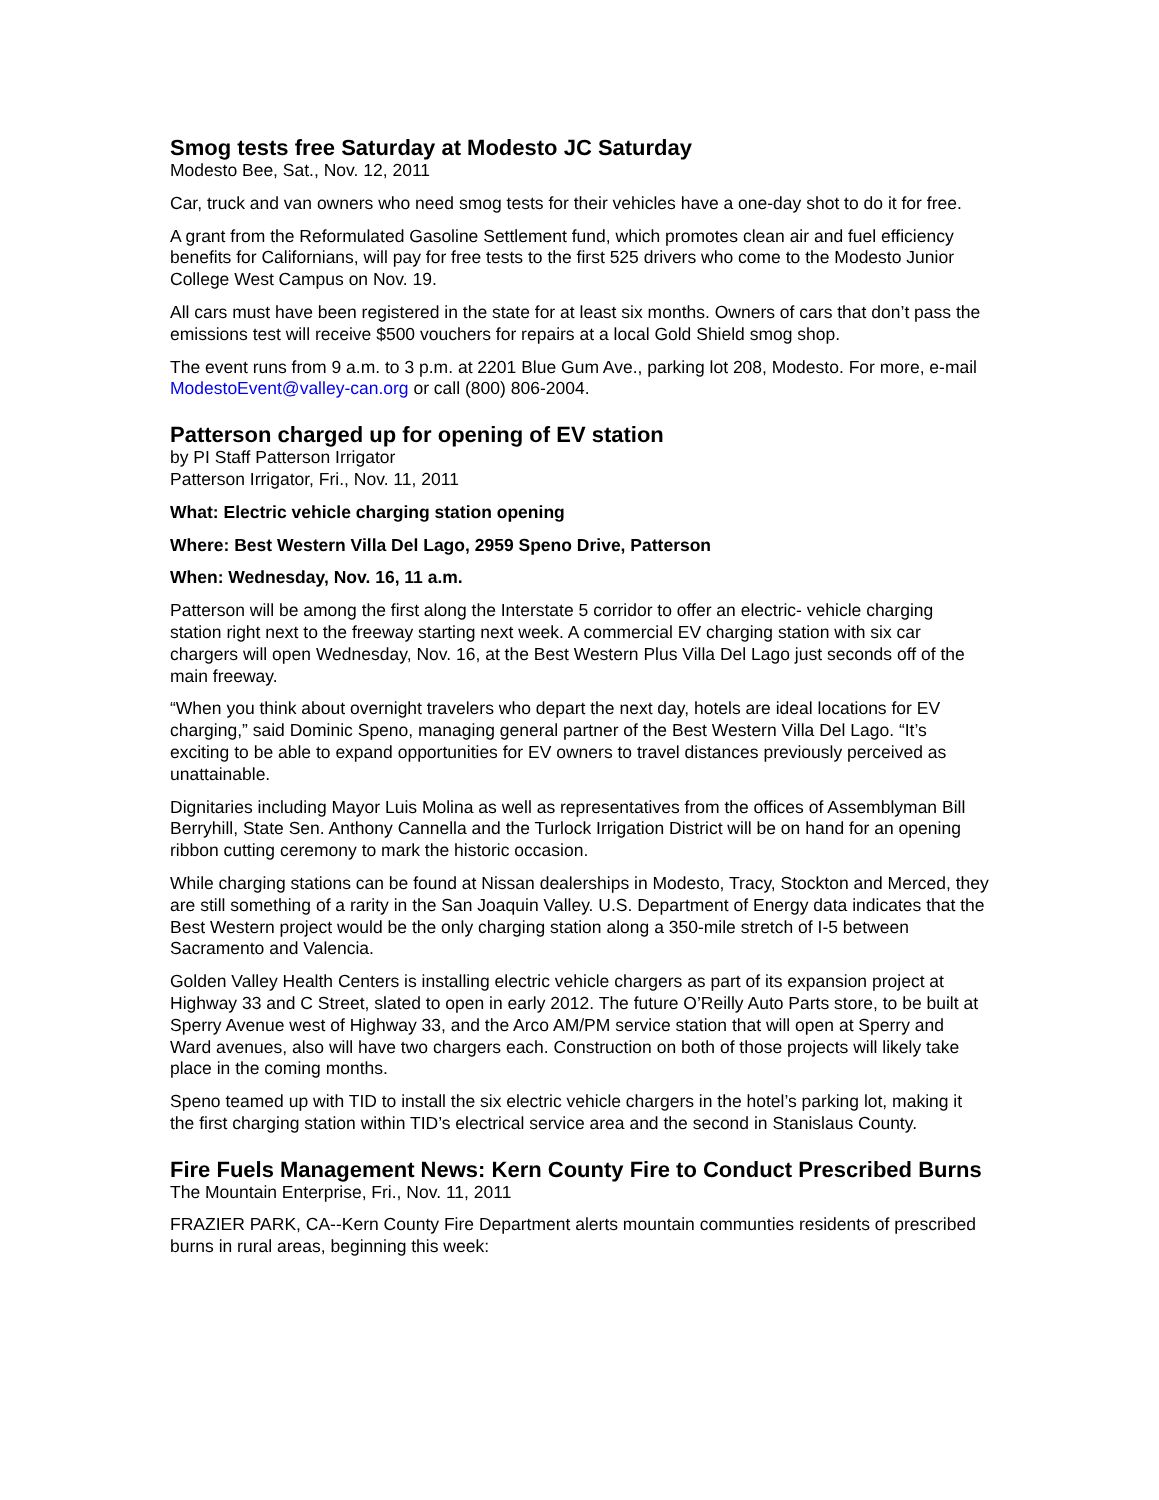Smog tests free Saturday at Modesto JC Saturday
Modesto Bee, Sat., Nov. 12, 2011
Car, truck and van owners who need smog tests for their vehicles have a one-day shot to do it for free.
A grant from the Reformulated Gasoline Settlement fund, which promotes clean air and fuel efficiency benefits for Californians, will pay for free tests to the first 525 drivers who come to the Modesto Junior College West Campus on Nov. 19.
All cars must have been registered in the state for at least six months. Owners of cars that don’t pass the emissions test will receive $500 vouchers for repairs at a local Gold Shield smog shop.
The event runs from 9 a.m. to 3 p.m. at 2201 Blue Gum Ave., parking lot 208, Modesto. For more, e-mail ModestoEvent@valley-can.org or call (800) 806-2004.
Patterson charged up for opening of EV station
by PI Staff Patterson Irrigator
Patterson Irrigator, Fri., Nov. 11, 2011
What: Electric vehicle charging station opening
Where: Best Western Villa Del Lago, 2959 Speno Drive, Patterson
When: Wednesday, Nov. 16, 11 a.m.
Patterson will be among the first along the Interstate 5 corridor to offer an electric- vehicle charging station right next to the freeway starting next week. A commercial EV charging station with six car chargers will open Wednesday, Nov. 16, at the Best Western Plus Villa Del Lago just seconds off of the main freeway.
“When you think about overnight travelers who depart the next day, hotels are ideal locations for EV charging,” said Dominic Speno, managing general partner of the Best Western Villa Del Lago. “It’s exciting to be able to expand opportunities for EV owners to travel distances previously perceived as unattainable.
Dignitaries including Mayor Luis Molina as well as representatives from the offices of Assemblyman Bill Berryhill, State Sen. Anthony Cannella and the Turlock Irrigation District will be on hand for an opening ribbon cutting ceremony to mark the historic occasion.
While charging stations can be found at Nissan dealerships in Modesto, Tracy, Stockton and Merced, they are still something of a rarity in the San Joaquin Valley. U.S. Department of Energy data indicates that the Best Western project would be the only charging station along a 350-mile stretch of I-5 between Sacramento and Valencia.
Golden Valley Health Centers is installing electric vehicle chargers as part of its expansion project at Highway 33 and C Street, slated to open in early 2012. The future O’Reilly Auto Parts store, to be built at Sperry Avenue west of Highway 33, and the Arco AM/PM service station that will open at Sperry and Ward avenues, also will have two chargers each. Construction on both of those projects will likely take place in the coming months.
Speno teamed up with TID to install the six electric vehicle chargers in the hotel’s parking lot, making it the first charging station within TID’s electrical service area and the second in Stanislaus County.
Fire Fuels Management News: Kern County Fire to Conduct Prescribed Burns
The Mountain Enterprise, Fri., Nov. 11, 2011
FRAZIER PARK, CA--Kern County Fire Department alerts mountain communties residents of prescribed burns in rural areas, beginning this week: